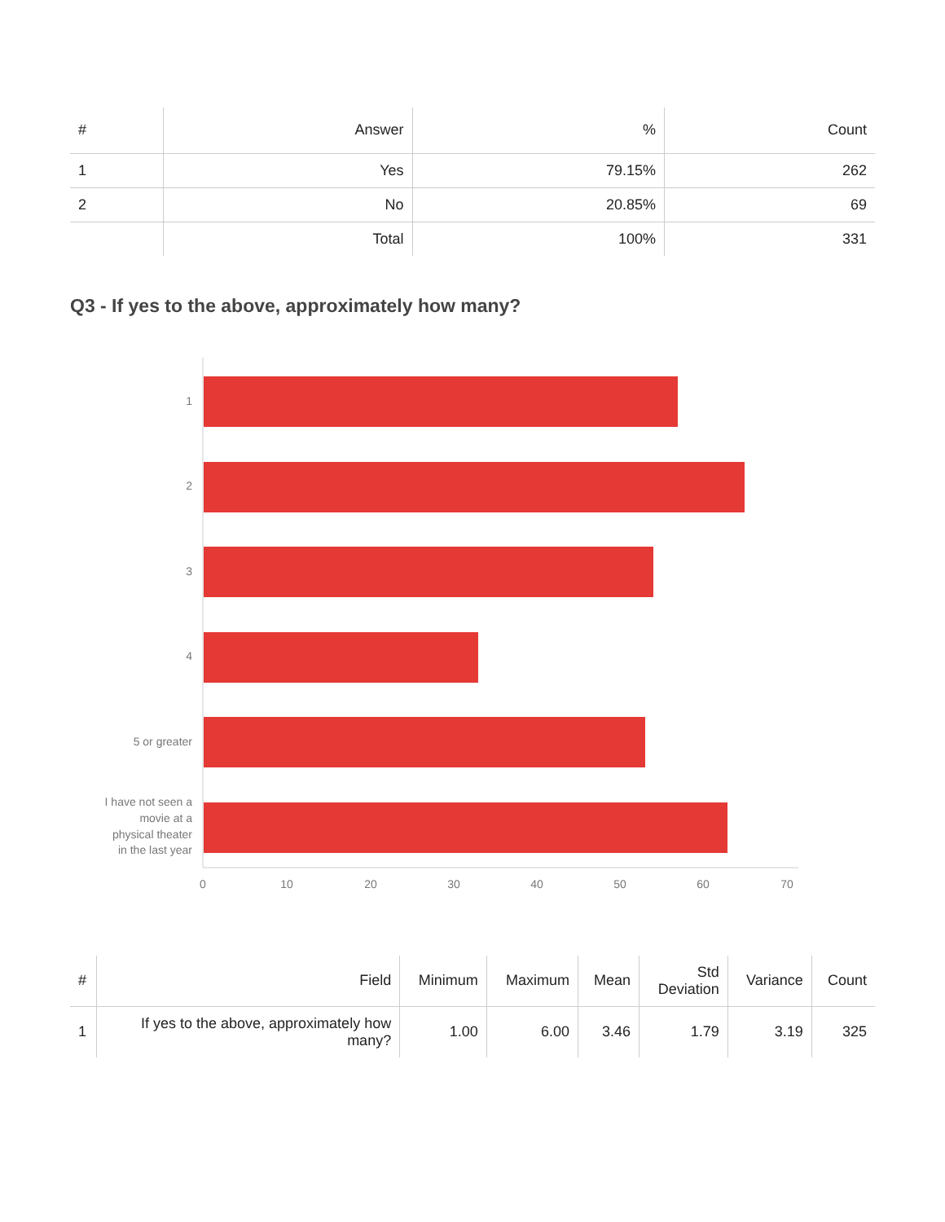| # | Answer | % | Count |
| --- | --- | --- | --- |
| 1 | Yes | 79.15% | 262 |
| 2 | No | 20.85% | 69 |
| | Total | 100% | 331 |
Q3 - If yes to the above, approximately how many?
1
2
3
4
5 or greater
I have not seen a
movie at a
physical theater
in the last year
0
10
20
30
40
50
60
70
| # | Field | Minimum | Maximum | Mean | Std Deviation | Variance | Count |
| --- | --- | --- | --- | --- | --- | --- | --- |
| 1 | If yes to the above, approximately how many? | 1.00 | 6.00 | 3.46 | 1.79 | 3.19 | 325 |